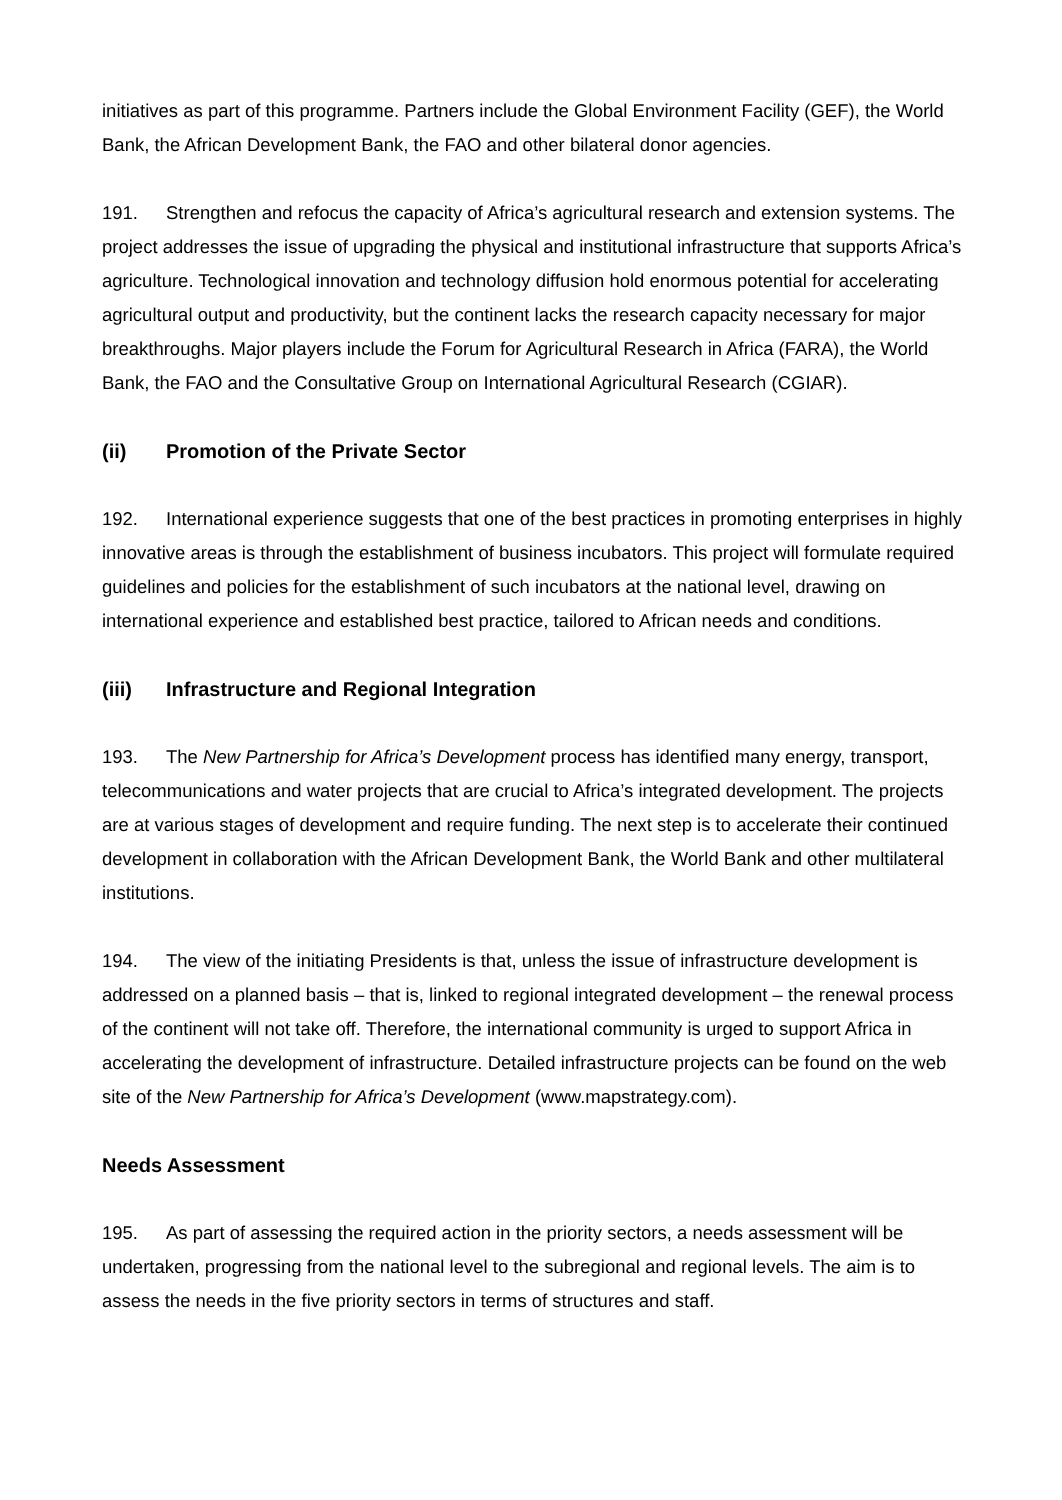initiatives as part of this programme. Partners include the Global Environment Facility (GEF), the World Bank, the African Development Bank, the FAO and other bilateral donor agencies.
191. Strengthen and refocus the capacity of Africa’s agricultural research and extension systems. The project addresses the issue of upgrading the physical and institutional infrastructure that supports Africa’s agriculture. Technological innovation and technology diffusion hold enormous potential for accelerating agricultural output and productivity, but the continent lacks the research capacity necessary for major breakthroughs. Major players include the Forum for Agricultural Research in Africa (FARA), the World Bank, the FAO and the Consultative Group on International Agricultural Research (CGIAR).
(ii) Promotion of the Private Sector
192. International experience suggests that one of the best practices in promoting enterprises in highly innovative areas is through the establishment of business incubators. This project will formulate required guidelines and policies for the establishment of such incubators at the national level, drawing on international experience and established best practice, tailored to African needs and conditions.
(iii) Infrastructure and Regional Integration
193. The New Partnership for Africa’s Development process has identified many energy, transport, telecommunications and water projects that are crucial to Africa’s integrated development. The projects are at various stages of development and require funding. The next step is to accelerate their continued development in collaboration with the African Development Bank, the World Bank and other multilateral institutions.
194. The view of the initiating Presidents is that, unless the issue of infrastructure development is addressed on a planned basis – that is, linked to regional integrated development – the renewal process of the continent will not take off. Therefore, the international community is urged to support Africa in accelerating the development of infrastructure. Detailed infrastructure projects can be found on the web site of the New Partnership for Africa’s Development (www.mapstrategy.com).
Needs Assessment
195. As part of assessing the required action in the priority sectors, a needs assessment will be undertaken, progressing from the national level to the subregional and regional levels. The aim is to assess the needs in the five priority sectors in terms of structures and staff.